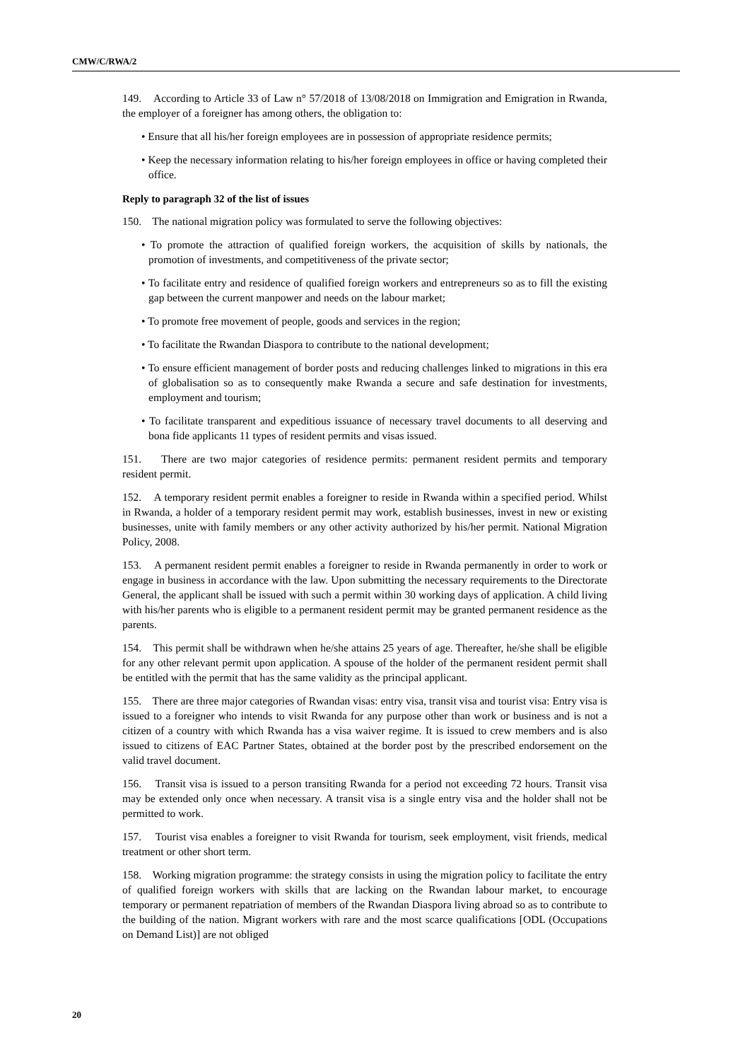CMW/C/RWA/2
149. According to Article 33 of Law n° 57/2018 of 13/08/2018 on Immigration and Emigration in Rwanda, the employer of a foreigner has among others, the obligation to:
• Ensure that all his/her foreign employees are in possession of appropriate residence permits;
• Keep the necessary information relating to his/her foreign employees in office or having completed their office.
Reply to paragraph 32 of the list of issues
150. The national migration policy was formulated to serve the following objectives:
• To promote the attraction of qualified foreign workers, the acquisition of skills by nationals, the promotion of investments, and competitiveness of the private sector;
• To facilitate entry and residence of qualified foreign workers and entrepreneurs so as to fill the existing gap between the current manpower and needs on the labour market;
• To promote free movement of people, goods and services in the region;
• To facilitate the Rwandan Diaspora to contribute to the national development;
• To ensure efficient management of border posts and reducing challenges linked to migrations in this era of globalisation so as to consequently make Rwanda a secure and safe destination for investments, employment and tourism;
• To facilitate transparent and expeditious issuance of necessary travel documents to all deserving and bona fide applicants 11 types of resident permits and visas issued.
151. There are two major categories of residence permits: permanent resident permits and temporary resident permit.
152. A temporary resident permit enables a foreigner to reside in Rwanda within a specified period. Whilst in Rwanda, a holder of a temporary resident permit may work, establish businesses, invest in new or existing businesses, unite with family members or any other activity authorized by his/her permit. National Migration Policy, 2008.
153. A permanent resident permit enables a foreigner to reside in Rwanda permanently in order to work or engage in business in accordance with the law. Upon submitting the necessary requirements to the Directorate General, the applicant shall be issued with such a permit within 30 working days of application. A child living with his/her parents who is eligible to a permanent resident permit may be granted permanent residence as the parents.
154. This permit shall be withdrawn when he/she attains 25 years of age. Thereafter, he/she shall be eligible for any other relevant permit upon application. A spouse of the holder of the permanent resident permit shall be entitled with the permit that has the same validity as the principal applicant.
155. There are three major categories of Rwandan visas: entry visa, transit visa and tourist visa: Entry visa is issued to a foreigner who intends to visit Rwanda for any purpose other than work or business and is not a citizen of a country with which Rwanda has a visa waiver regime. It is issued to crew members and is also issued to citizens of EAC Partner States, obtained at the border post by the prescribed endorsement on the valid travel document.
156. Transit visa is issued to a person transiting Rwanda for a period not exceeding 72 hours. Transit visa may be extended only once when necessary. A transit visa is a single entry visa and the holder shall not be permitted to work.
157. Tourist visa enables a foreigner to visit Rwanda for tourism, seek employment, visit friends, medical treatment or other short term.
158. Working migration programme: the strategy consists in using the migration policy to facilitate the entry of qualified foreign workers with skills that are lacking on the Rwandan labour market, to encourage temporary or permanent repatriation of members of the Rwandan Diaspora living abroad so as to contribute to the building of the nation. Migrant workers with rare and the most scarce qualifications [ODL (Occupations on Demand List)] are not obliged
20